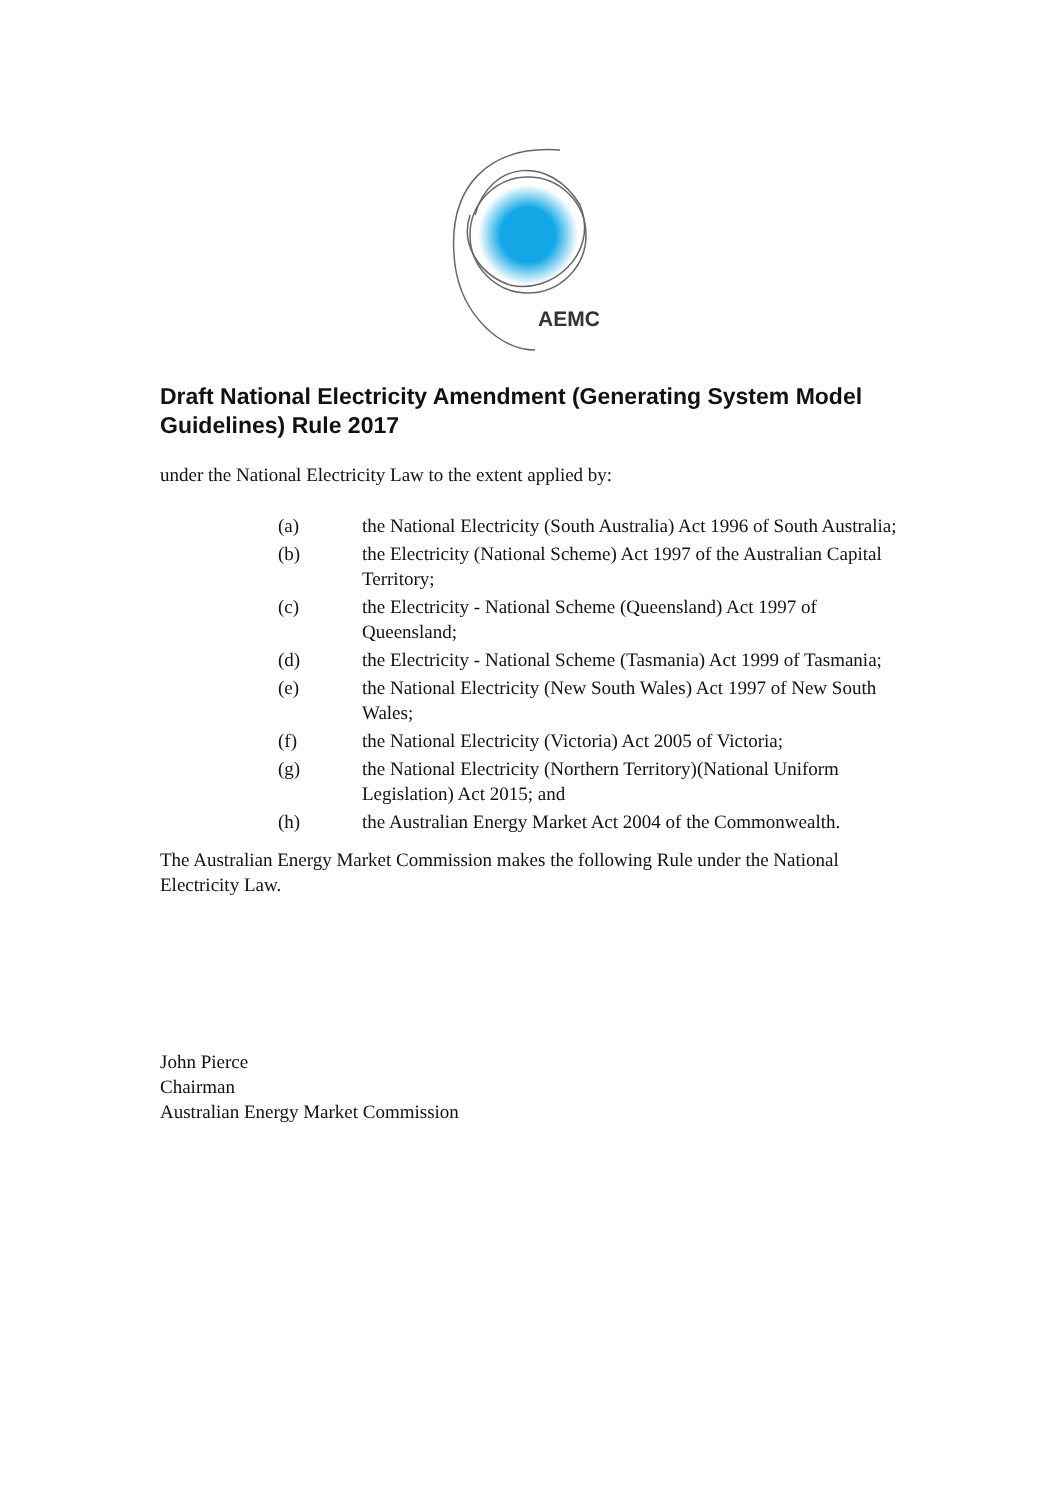AEMC
Draft National Electricity Amendment (Generating System Model Guidelines) Rule 2017
under the National Electricity Law to the extent applied by:
| (a) | the National Electricity (South Australia) Act 1996 of South Australia; |
| (b) | the Electricity (National Scheme) Act 1997 of the Australian Capital Territory; |
| (c) | the Electricity - National Scheme (Queensland) Act 1997 of Queensland; |
| (d) | the Electricity - National Scheme (Tasmania) Act 1999 of Tasmania; |
| (e) | the National Electricity (New South Wales) Act 1997 of New South Wales; |
| (f) | the National Electricity (Victoria) Act 2005 of Victoria; |
| (g) | the National Electricity (Northern Territory)(National Uniform Legislation) Act 2015; and |
| (h) | the Australian Energy Market Act 2004 of the Commonwealth. |
The Australian Energy Market Commission makes the following Rule under the National Electricity Law.
John Pierce
Chairman
Australian Energy Market Commission